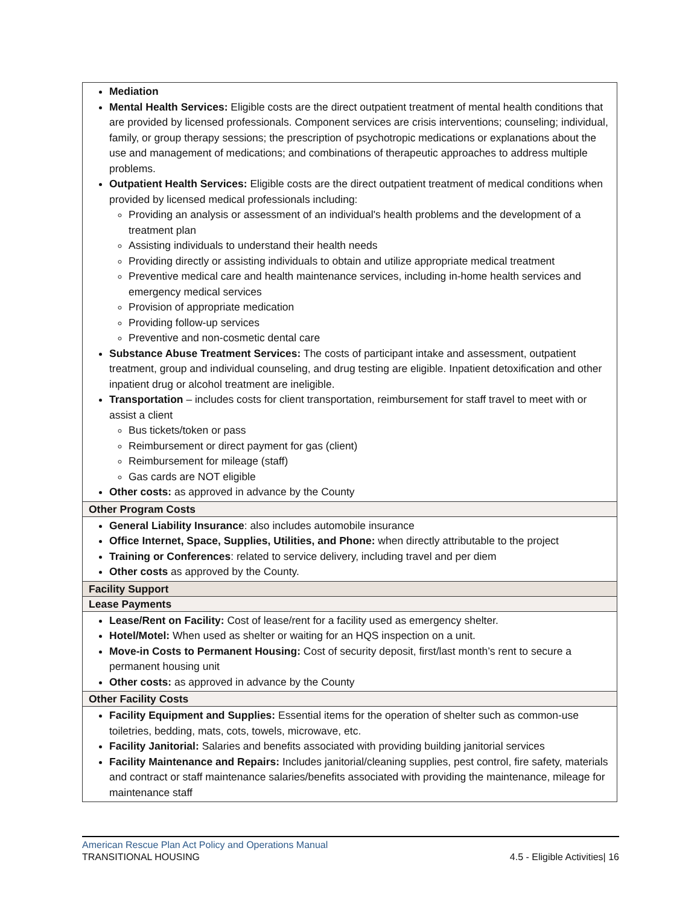| Mediation Mental Health Services: Eligible costs are the direct outpatient treatment of mental health conditions that are provided by licensed professionals. Component services are crisis interventions; counseling; individual, family, or group therapy sessions; the prescription of psychotropic medications or explanations about the use and management of medications; and combinations of therapeutic approaches to address multiple problems. Outpatient Health Services: Eligible costs are the direct outpatient treatment of medical conditions when provided by licensed medical professionals including: Providing an analysis or assessment of an individual's health problems and the development of a treatment plan Assisting individuals to understand their health needs Providing directly or assisting individuals to obtain and utilize appropriate medical treatment Preventive medical care and health maintenance services, including in-home health services and emergency medical services Provision of appropriate medication Providing follow-up services Preventive and non-cosmetic dental care Substance Abuse Treatment Services: The costs of participant intake and assessment, outpatient treatment, group and individual counseling, and drug testing are eligible. Inpatient detoxification and other inpatient drug or alcohol treatment are ineligible. Transportation – includes costs for client transportation, reimbursement for staff travel to meet with or assist a client Bus tickets/token or pass Reimbursement or direct payment for gas (client) Reimbursement for mileage (staff) Gas cards are NOT eligible Other costs: as approved in advance by the County |
| Other Program Costs |
| General Liability Insurance : also includes automobile insurance Office Internet, Space, Supplies, Utilities, and Phone: when directly attributable to the project Training or Conferences : related to service delivery, including travel and per diem Other costs as approved by the County. |
| Facility Support |
| Lease Payments |
| Lease/Rent on Facility: Cost of lease/rent for a facility used as emergency shelter. Hotel/Motel: When used as shelter or waiting for an HQS inspection on a unit. Move-in Costs to Permanent Housing: Cost of security deposit, first/last month’s rent to secure a permanent housing unit Other costs: as approved in advance by the County |
| Other Facility Costs |
| Facility Equipment and Supplies: Essential items for the operation of shelter such as common-use toiletries, bedding, mats, cots, towels, microwave, etc. Facility Janitorial: Salaries and benefits associated with providing building janitorial services Facility Maintenance and Repairs: Includes janitorial/cleaning supplies, pest control, fire safety, materials and contract or staff maintenance salaries/benefits associated with providing the maintenance, mileage for maintenance staff |
American Rescue Plan Act Policy and Operations Manual
TRANSITIONAL HOUSING 4.5 - Eligible Activities| 16